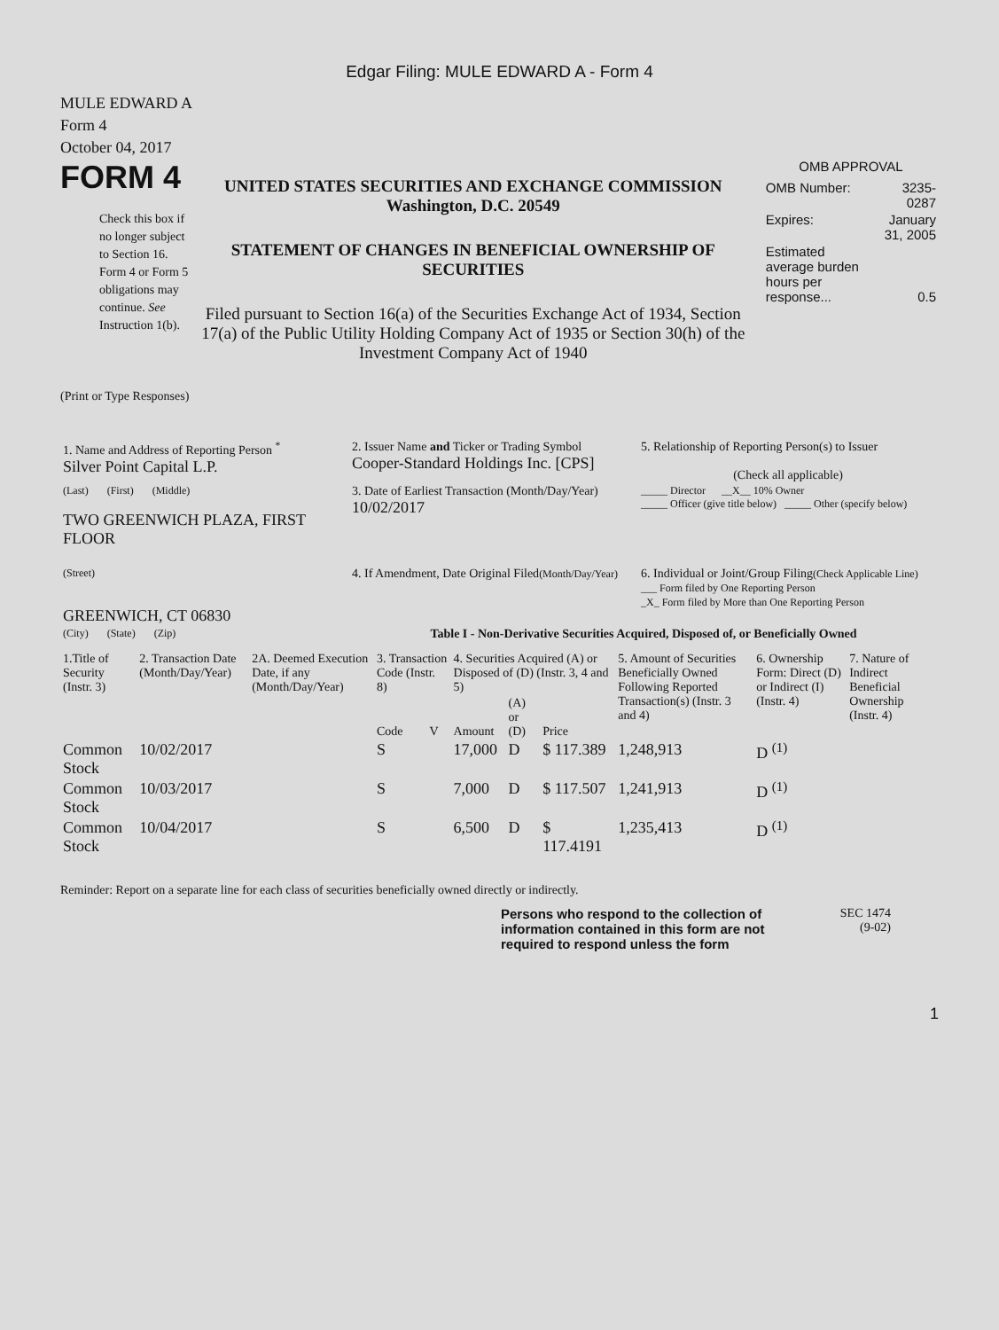Edgar Filing: MULE EDWARD A - Form 4
MULE EDWARD A
Form 4
October 04, 2017
FORM 4
Check this box if no longer subject to Section 16. Form 4 or Form 5 obligations may continue. See Instruction 1(b).
UNITED STATES SECURITIES AND EXCHANGE COMMISSION
Washington, D.C. 20549
STATEMENT OF CHANGES IN BENEFICIAL OWNERSHIP OF SECURITIES
Filed pursuant to Section 16(a) of the Securities Exchange Act of 1934, Section 17(a) of the Public Utility Holding Company Act of 1935 or Section 30(h) of the Investment Company Act of 1940
OMB APPROVAL
| OMB Number: | 3235-0287 |
| Expires: | January 31, 2005 |
| Estimated average burden hours per response... | 0.5 |
(Print or Type Responses)
| 1. Name and Address of Reporting Person <sup>*</sup> Silver Point Capital L.P. | 2. Issuer Name and Ticker or Trading Symbol Cooper-Standard Holdings Inc. [CPS] | 5. Relationship of Reporting Person(s) to Issuer (Check all applicable) |
| (Last) (First) (Middle) TWO GREENWICH PLAZA, FIRST FLOOR | 3. Date of Earliest Transaction (Month/Day/Year) 10/02/2017 | _____ Director __X__ 10% Owner _____ Officer (give title below) _____ Other (specify below) |
| (Street) GREENWICH, CT 06830 | 4. If Amendment, Date Original Filed (Month/Day/Year) | 6. Individual or Joint/Group Filing (Check Applicable Line) ___ Form filed by One Reporting Person _X_ Form filed by More than One Reporting Person |
| (City) (State) (Zip) | Table I - Non-Derivative Securities Acquired, Disposed of, or Beneficially Owned | |
| 1.Title of Security (Instr. 3) | 2. Transaction Date (Month/Day/Year) | 2A. Deemed Execution Date, if any (Month/Day/Year) | 3. Transaction Code (Instr. 8) | | 4. Securities Acquired (A) or Disposed of (D) (Instr. 3, 4 and 5) | | | 5. Amount of Securities Beneficially Owned Following Reported Transaction(s) (Instr. 3 and 4) | 6. Ownership Form: Direct (D) or Indirect (I) (Instr. 4) | 7. Nature of Indirect Beneficial Ownership (Instr. 4) |
| --- | --- | --- | --- | --- | --- | --- | --- | --- | --- | --- |
| | | | Code | V | Amount | (A) or (D) | Price | | | |
| Common Stock | 10/02/2017 | | S | | 17,000 | D | $ 117.389 | 1,248,913 | D <sup>(1)</sup> | |
| Common Stock | 10/03/2017 | | S | | 7,000 | D | $ 117.507 | 1,241,913 | D <sup>(1)</sup> | |
| Common Stock | 10/04/2017 | | S | | 6,500 | D | $ 117.4191 | 1,235,413 | D <sup>(1)</sup> | |
Reminder: Report on a separate line for each class of securities beneficially owned directly or indirectly.
Persons who respond to the collection of information contained in this form are not required to respond unless the form
SEC 1474
(9-02)
1